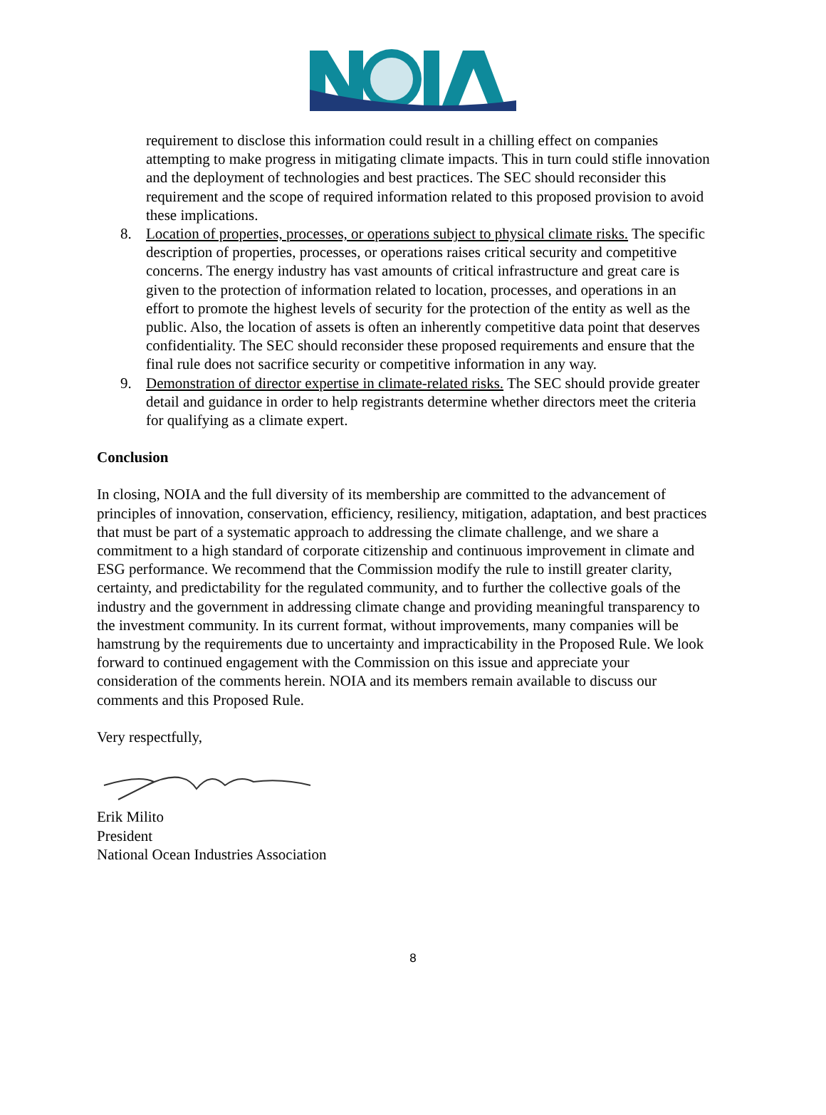requirement to disclose this information could result in a chilling effect on companies attempting to make progress in mitigating climate impacts. This in turn could stifle innovation and the deployment of technologies and best practices. The SEC should reconsider this requirement and the scope of required information related to this proposed provision to avoid these implications.
8. Location of properties, processes, or operations subject to physical climate risks. The specific description of properties, processes, or operations raises critical security and competitive concerns. The energy industry has vast amounts of critical infrastructure and great care is given to the protection of information related to location, processes, and operations in an effort to promote the highest levels of security for the protection of the entity as well as the public. Also, the location of assets is often an inherently competitive data point that deserves confidentiality. The SEC should reconsider these proposed requirements and ensure that the final rule does not sacrifice security or competitive information in any way.
9. Demonstration of director expertise in climate-related risks. The SEC should provide greater detail and guidance in order to help registrants determine whether directors meet the criteria for qualifying as a climate expert.
Conclusion
In closing, NOIA and the full diversity of its membership are committed to the advancement of principles of innovation, conservation, efficiency, resiliency, mitigation, adaptation, and best practices that must be part of a systematic approach to addressing the climate challenge, and we share a commitment to a high standard of corporate citizenship and continuous improvement in climate and ESG performance. We recommend that the Commission modify the rule to instill greater clarity, certainty, and predictability for the regulated community, and to further the collective goals of the industry and the government in addressing climate change and providing meaningful transparency to the investment community. In its current format, without improvements, many companies will be hamstrung by the requirements due to uncertainty and impracticability in the Proposed Rule. We look forward to continued engagement with the Commission on this issue and appreciate your consideration of the comments herein. NOIA and its members remain available to discuss our comments and this Proposed Rule.
Very respectfully,
Erik Milito
President
National Ocean Industries Association
8